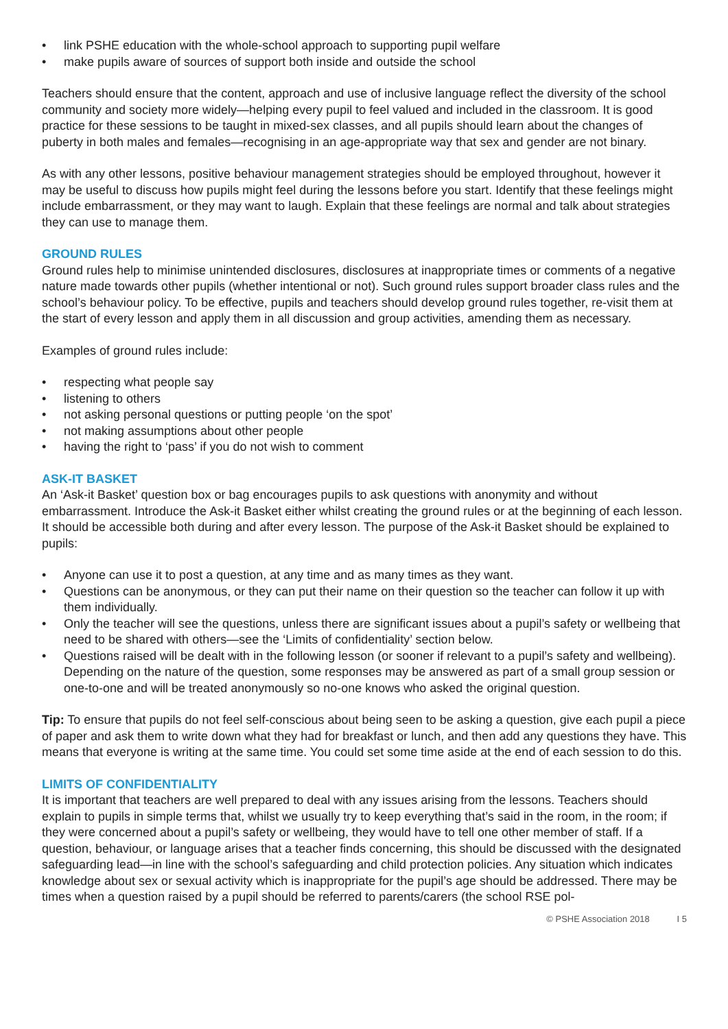• link PSHE education with the whole-school approach to supporting pupil welfare
• make pupils aware of sources of support both inside and outside the school
Teachers should ensure that the content, approach and use of inclusive language reflect the diversity of the school community and society more widely—helping every pupil to feel valued and included in the classroom. It is good practice for these sessions to be taught in mixed-sex classes, and all pupils should learn about the changes of puberty in both males and females—recognising in an age-appropriate way that sex and gender are not binary.
As with any other lessons, positive behaviour management strategies should be employed throughout, however it may be useful to discuss how pupils might feel during the lessons before you start. Identify that these feelings might include embarrassment, or they may want to laugh. Explain that these feelings are normal and talk about strategies they can use to manage them.
GROUND RULES
Ground rules help to minimise unintended disclosures, disclosures at inappropriate times or comments of a negative nature made towards other pupils (whether intentional or not). Such ground rules support broader class rules and the school’s behaviour policy. To be effective, pupils and teachers should develop ground rules together, re-visit them at the start of every lesson and apply them in all discussion and group activities, amending them as necessary.
Examples of ground rules include:
• respecting what people say
• listening to others
• not asking personal questions or putting people ‘on the spot’
• not making assumptions about other people
• having the right to ‘pass’ if you do not wish to comment
ASK-IT BASKET
An ‘Ask-it Basket’ question box or bag encourages pupils to ask questions with anonymity and without embarrassment. Introduce the Ask-it Basket either whilst creating the ground rules or at the beginning of each lesson. It should be accessible both during and after every lesson. The purpose of the Ask-it Basket should be explained to pupils:
• Anyone can use it to post a question, at any time and as many times as they want.
• Questions can be anonymous, or they can put their name on their question so the teacher can follow it up with them individually.
• Only the teacher will see the questions, unless there are significant issues about a pupil’s safety or wellbeing that need to be shared with others—see the ‘Limits of confidentiality’ section below.
• Questions raised will be dealt with in the following lesson (or sooner if relevant to a pupil’s safety and wellbeing). Depending on the nature of the question, some responses may be answered as part of a small group session or one-to-one and will be treated anonymously so no-one knows who asked the original question.
Tip: To ensure that pupils do not feel self-conscious about being seen to be asking a question, give each pupil a piece of paper and ask them to write down what they had for breakfast or lunch, and then add any questions they have. This means that everyone is writing at the same time. You could set some time aside at the end of each session to do this.
LIMITS OF CONFIDENTIALITY
It is important that teachers are well prepared to deal with any issues arising from the lessons. Teachers should explain to pupils in simple terms that, whilst we usually try to keep everything that’s said in the room, in the room; if they were concerned about a pupil’s safety or wellbeing, they would have to tell one other member of staff. If a question, behaviour, or language arises that a teacher finds concerning, this should be discussed with the designated safeguarding lead—in line with the school’s safeguarding and child protection policies. Any situation which indicates knowledge about sex or sexual activity which is inappropriate for the pupil’s age should be addressed. There may be times when a question raised by a pupil should be referred to parents/carers (the school RSE pol-
© PSHE Association 2018 I 5